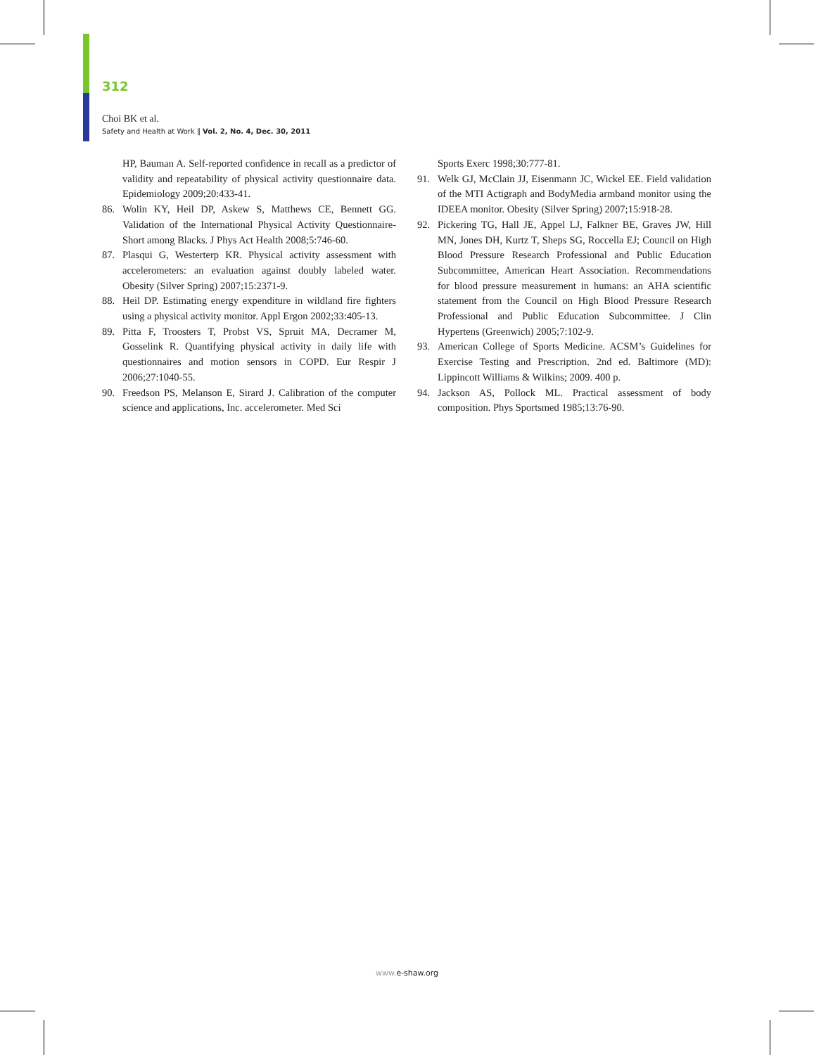312
Choi BK et al.
Safety and Health at Work ‖ Vol. 2, No. 4, Dec. 30, 2011
HP, Bauman A. Self-reported confidence in recall as a predictor of validity and repeatability of physical activity questionnaire data. Epidemiology 2009;20:433-41.
86. Wolin KY, Heil DP, Askew S, Matthews CE, Bennett GG. Validation of the International Physical Activity Questionnaire-Short among Blacks. J Phys Act Health 2008;5:746-60.
87. Plasqui G, Westerterp KR. Physical activity assessment with accelerometers: an evaluation against doubly labeled water. Obesity (Silver Spring) 2007;15:2371-9.
88. Heil DP. Estimating energy expenditure in wildland fire fighters using a physical activity monitor. Appl Ergon 2002;33:405-13.
89. Pitta F, Troosters T, Probst VS, Spruit MA, Decramer M, Gosselink R. Quantifying physical activity in daily life with questionnaires and motion sensors in COPD. Eur Respir J 2006;27:1040-55.
90. Freedson PS, Melanson E, Sirard J. Calibration of the computer science and applications, Inc. accelerometer. Med Sci
Sports Exerc 1998;30:777-81.
91. Welk GJ, McClain JJ, Eisenmann JC, Wickel EE. Field validation of the MTI Actigraph and BodyMedia armband monitor using the IDEEA monitor. Obesity (Silver Spring) 2007;15:918-28.
92. Pickering TG, Hall JE, Appel LJ, Falkner BE, Graves JW, Hill MN, Jones DH, Kurtz T, Sheps SG, Roccella EJ; Council on High Blood Pressure Research Professional and Public Education Subcommittee, American Heart Association. Recommendations for blood pressure measurement in humans: an AHA scientific statement from the Council on High Blood Pressure Research Professional and Public Education Subcommittee. J Clin Hypertens (Greenwich) 2005;7:102-9.
93. American College of Sports Medicine. ACSM’s Guidelines for Exercise Testing and Prescription. 2nd ed. Baltimore (MD): Lippincott Williams & Wilkins; 2009. 400 p.
94. Jackson AS, Pollock ML. Practical assessment of body composition. Phys Sportsmed 1985;13:76-90.
www. e-shaw.org